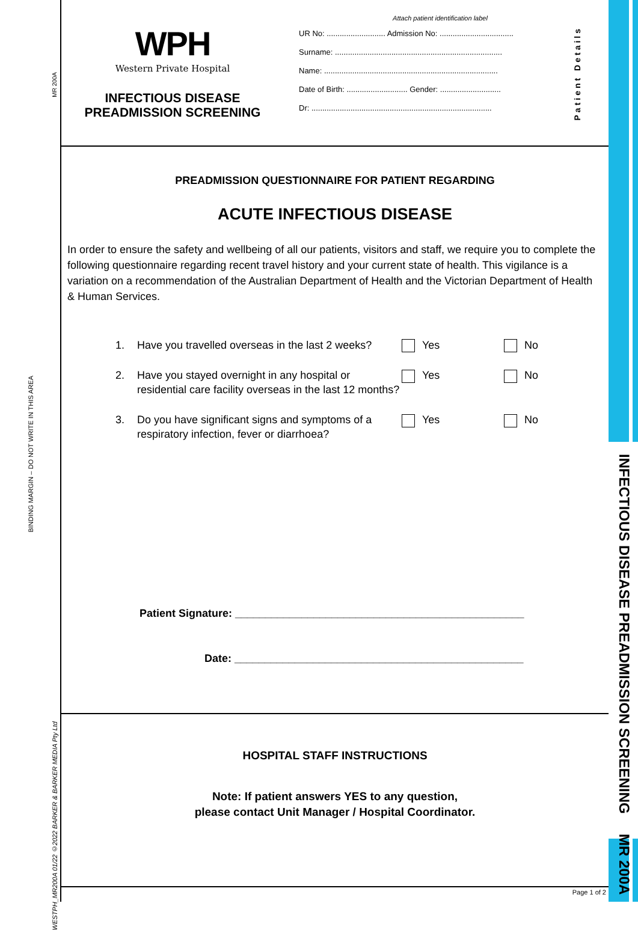MR 200A
BINDING MARGIN – DO NOT WRITE IN THIS AREA
WESTPH_MR200A 01/22 ©2022 BARKER & BARKER MEDIA Pty Ltd
INFECTIOUS DISEASE PREADMISSION SCREENING MR 200A
WPH
Western Private Hospital
INFECTIOUS DISEASE
PREADMISSION SCREENING
Attach patient identification label
UR No: ........................... Admission No: ..................................
Surname: .............................................................................
Name: ................................................................................
Date of Birth: ............................ Gender: ............................
Dr: ...................................................................................
Patient Details
PREADMISSION QUESTIONNAIRE FOR PATIENT REGARDING
ACUTE INFECTIOUS DISEASE
In order to ensure the safety and wellbeing of all our patients, visitors and staff, we require you to complete the following questionnaire regarding recent travel history and your current state of health. This vigilance is a variation on a recommendation of the Australian Department of Health and the Victorian Department of Health & Human Services.
1. Have you travelled overseas in the last 2 weeks? Yes No
2. Have you stayed overnight in any hospital or residential care facility overseas in the last 12 months? Yes No
3. Do you have significant signs and symptoms of a respiratory infection, fever or diarrhoea? Yes No
Patient Signature: ________________________________________________
Date: ________________________________________________
HOSPITAL STAFF INSTRUCTIONS
Note: If patient answers YES to any question,
please contact Unit Manager / Hospital Coordinator.
Page 1 of 2